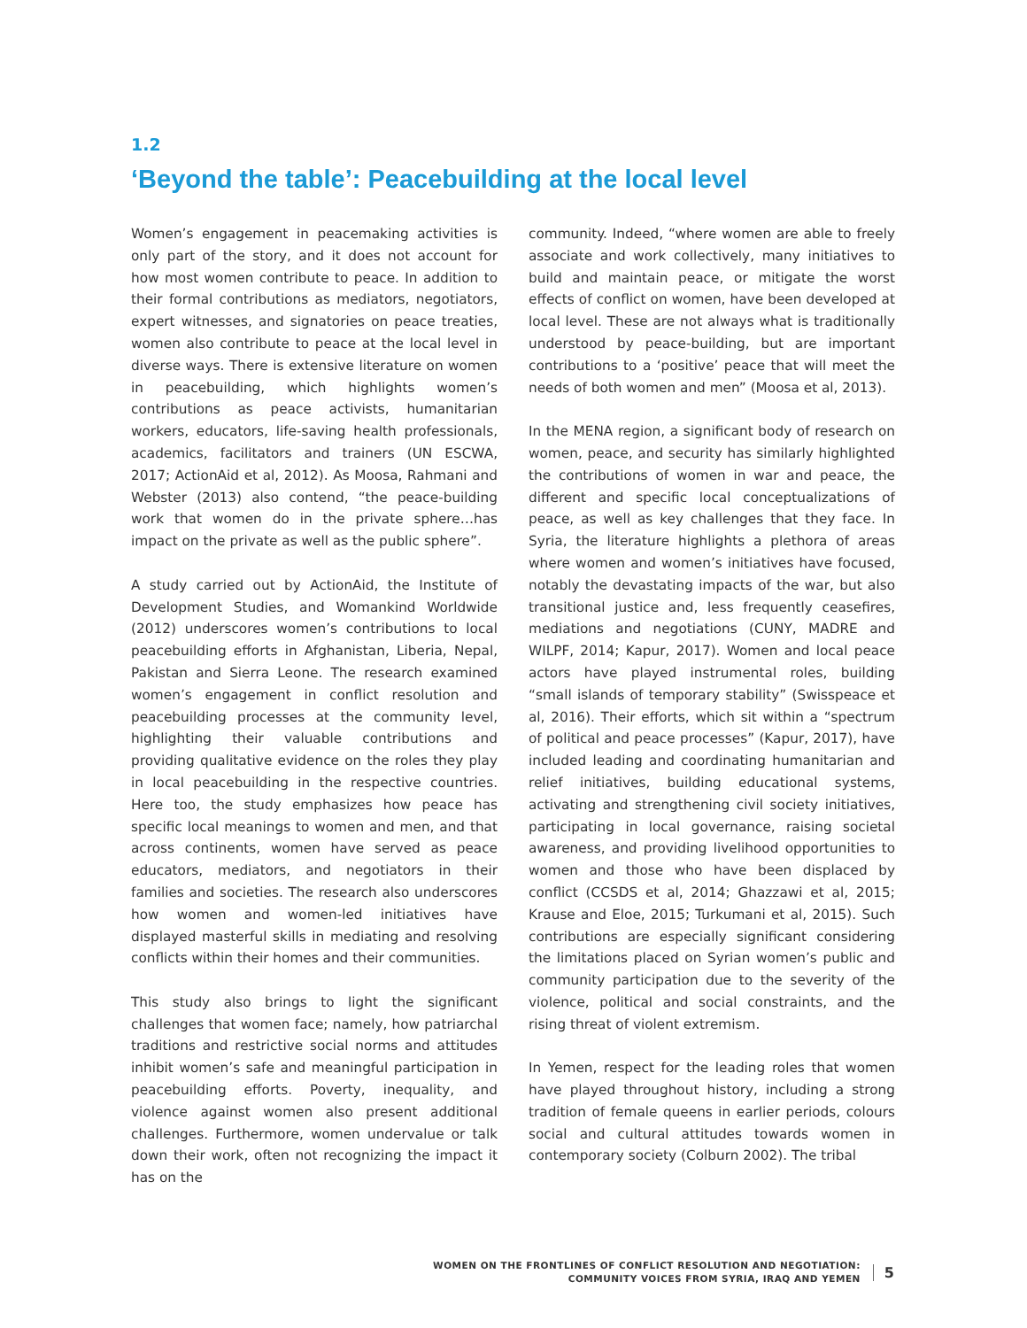1.2
‘Beyond the table’: Peacebuilding at the local level
Women’s engagement in peacemaking activities is only part of the story, and it does not account for how most women contribute to peace. In addition to their formal contributions as mediators, negotiators, expert witnesses, and signatories on peace treaties, women also contribute to peace at the local level in diverse ways. There is extensive literature on women in peacebuilding, which highlights women’s contributions as peace activists, humanitarian workers, educators, life-saving health professionals, academics, facilitators and trainers (UN ESCWA, 2017; ActionAid et al, 2012). As Moosa, Rahmani and Webster (2013) also contend, “the peace-building work that women do in the private sphere…has impact on the private as well as the public sphere”.
A study carried out by ActionAid, the Institute of Development Studies, and Womankind Worldwide (2012) underscores women’s contributions to local peacebuilding efforts in Afghanistan, Liberia, Nepal, Pakistan and Sierra Leone. The research examined women’s engagement in conflict resolution and peacebuilding processes at the community level, highlighting their valuable contributions and providing qualitative evidence on the roles they play in local peacebuilding in the respective countries. Here too, the study emphasizes how peace has specific local meanings to women and men, and that across continents, women have served as peace educators, mediators, and negotiators in their families and societies. The research also underscores how women and women-led initiatives have displayed masterful skills in mediating and resolving conflicts within their homes and their communities.
This study also brings to light the significant challenges that women face; namely, how patriarchal traditions and restrictive social norms and attitudes inhibit women’s safe and meaningful participation in peacebuilding efforts. Poverty, inequality, and violence against women also present additional challenges. Furthermore, women undervalue or talk down their work, often not recognizing the impact it has on the
community. Indeed, “where women are able to freely associate and work collectively, many initiatives to build and maintain peace, or mitigate the worst effects of conflict on women, have been developed at local level. These are not always what is traditionally understood by peace-building, but are important contributions to a ‘positive’ peace that will meet the needs of both women and men” (Moosa et al, 2013).
In the MENA region, a significant body of research on women, peace, and security has similarly highlighted the contributions of women in war and peace, the different and specific local conceptualizations of peace, as well as key challenges that they face. In Syria, the literature highlights a plethora of areas where women and women’s initiatives have focused, notably the devastating impacts of the war, but also transitional justice and, less frequently ceasefires, mediations and negotiations (CUNY, MADRE and WILPF, 2014; Kapur, 2017). Women and local peace actors have played instrumental roles, building “small islands of temporary stability” (Swisspeace et al, 2016). Their efforts, which sit within a “spectrum of political and peace processes” (Kapur, 2017), have included leading and coordinating humanitarian and relief initiatives, building educational systems, activating and strengthening civil society initiatives, participating in local governance, raising societal awareness, and providing livelihood opportunities to women and those who have been displaced by conflict (CCSDS et al, 2014; Ghazzawi et al, 2015; Krause and Eloe, 2015; Turkumani et al, 2015). Such contributions are especially significant considering the limitations placed on Syrian women’s public and community participation due to the severity of the violence, political and social constraints, and the rising threat of violent extremism.
In Yemen, respect for the leading roles that women have played throughout history, including a strong tradition of female queens in earlier periods, colours social and cultural attitudes towards women in contemporary society (Colburn 2002). The tribal
WOMEN ON THE FRONTLINES OF CONFLICT RESOLUTION AND NEGOTIATION:
COMMUNITY VOICES FROM SYRIA, IRAQ AND YEMEN
5